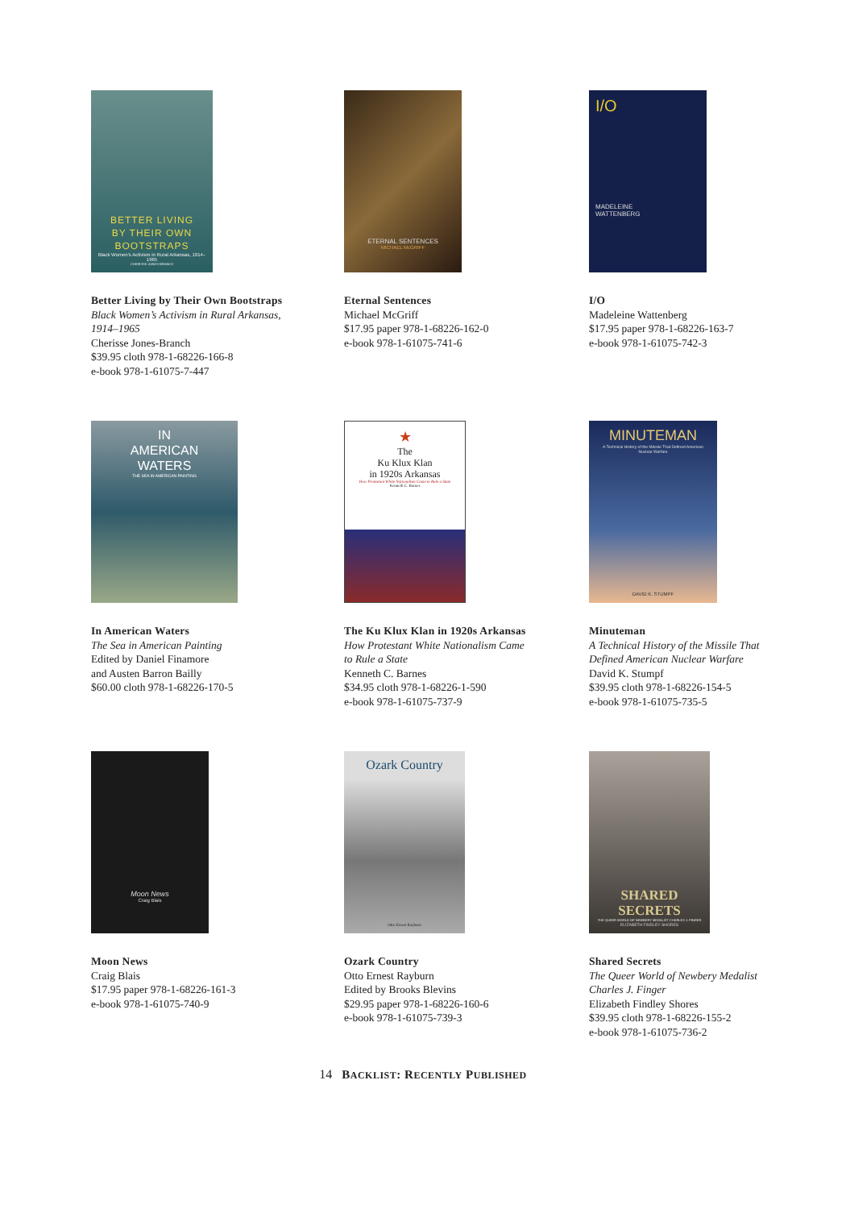BETTER LIVING
BY THEIR OWN
BOOTSTRAPS
Black Women's Activism in Rural Arkansas, 1914–1965
CHERISSE JONES-BRANCH
Better Living by Their Own Bootstraps
Black Women’s Activism in Rural Arkansas,
1914–1965
Cherisse Jones-Branch
$39.95 cloth 978-1-68226-166-8
e-book 978-1-61075-7-447
ETERNAL SENTENCES
MICHAEL McGRIFF
Eternal Sentences
Michael McGriff
$17.95 paper 978-1-68226-162-0
e-book 978-1-61075-741-6
I/O
MADELEINE
WATTENBERG
I/O
Madeleine Wattenberg
$17.95 paper 978-1-68226-163-7
e-book 978-1-61075-742-3
IN
AMERICAN
WATERS
THE SEA IN AMERICAN PAINTING
In American Waters
The Sea in American Painting
Edited by Daniel Finamore
and Austen Barron Bailly
$60.00 cloth 978-1-68226-170-5
★
The
Ku Klux Klan
in 1920s Arkansas
How Protestant White Nationalism Came to Rule a State
Kenneth C. Barnes
The Ku Klux Klan in 1920s Arkansas
How Protestant White Nationalism Came
to Rule a State
Kenneth C. Barnes
$34.95 cloth 978-1-68226-1-590
e-book 978-1-61075-737-9
MINUTEMAN
A Technical History of the Missile That Defined American Nuclear Warfare
DAVID K. STUMPF
Minuteman
A Technical History of the Missile That
Defined American Nuclear Warfare
David K. Stumpf
$39.95 cloth 978-1-68226-154-5
e-book 978-1-61075-735-5
Moon News
Craig Blais
Moon News
Craig Blais
$17.95 paper 978-1-68226-161-3
e-book 978-1-61075-740-9
Ozark Country
Otto Ernest Rayburn
Ozark Country
Otto Ernest Rayburn
Edited by Brooks Blevins
$29.95 paper 978-1-68226-160-6
e-book 978-1-61075-739-3
SHARED
SECRETS
THE QUEER WORLD OF NEWBERY MEDALIST CHARLES J. FINGER
ELIZABETH FINDLEY SHORES
Shared Secrets
The Queer World of Newbery Medalist
Charles J. Finger
Elizabeth Findley Shores
$39.95 cloth 978-1-68226-155-2
e-book 978-1-61075-736-2
14 BACKLIST: RECENTLY PUBLISHED